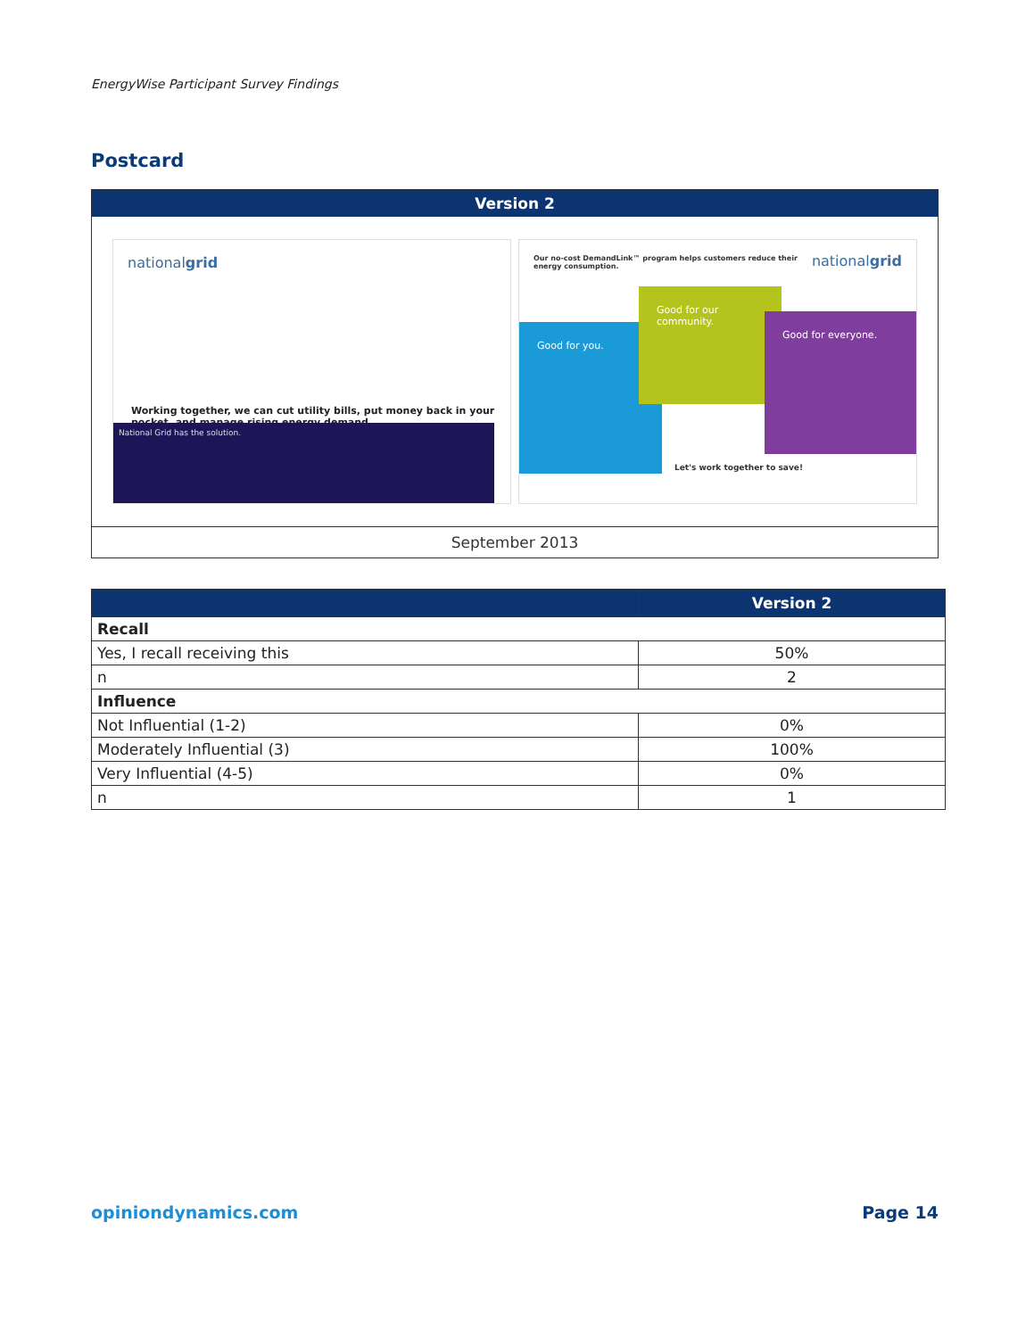EnergyWise Participant Survey Findings
Postcard
| Version 2 |
| --- |
| national grid Working together, we can cut utility bills, put money back in your pocket, and manage rising energy demand. National Grid has the solution. Our no-cost DemandLink™ program helps customers reduce their energy consumption. national grid Good for you. Good for our community. Good for everyone. Let's work together to save! |
| September 2013 |
| | Version 2 |
| --- | --- |
| Recall | |
| Yes, I recall receiving this | 50% |
| n | 2 |
| Influence | |
| Not Influential (1-2) | 0% |
| Moderately Influential (3) | 100% |
| Very Influential (4-5) | 0% |
| n | 1 |
opiniondynamics.com Page 14